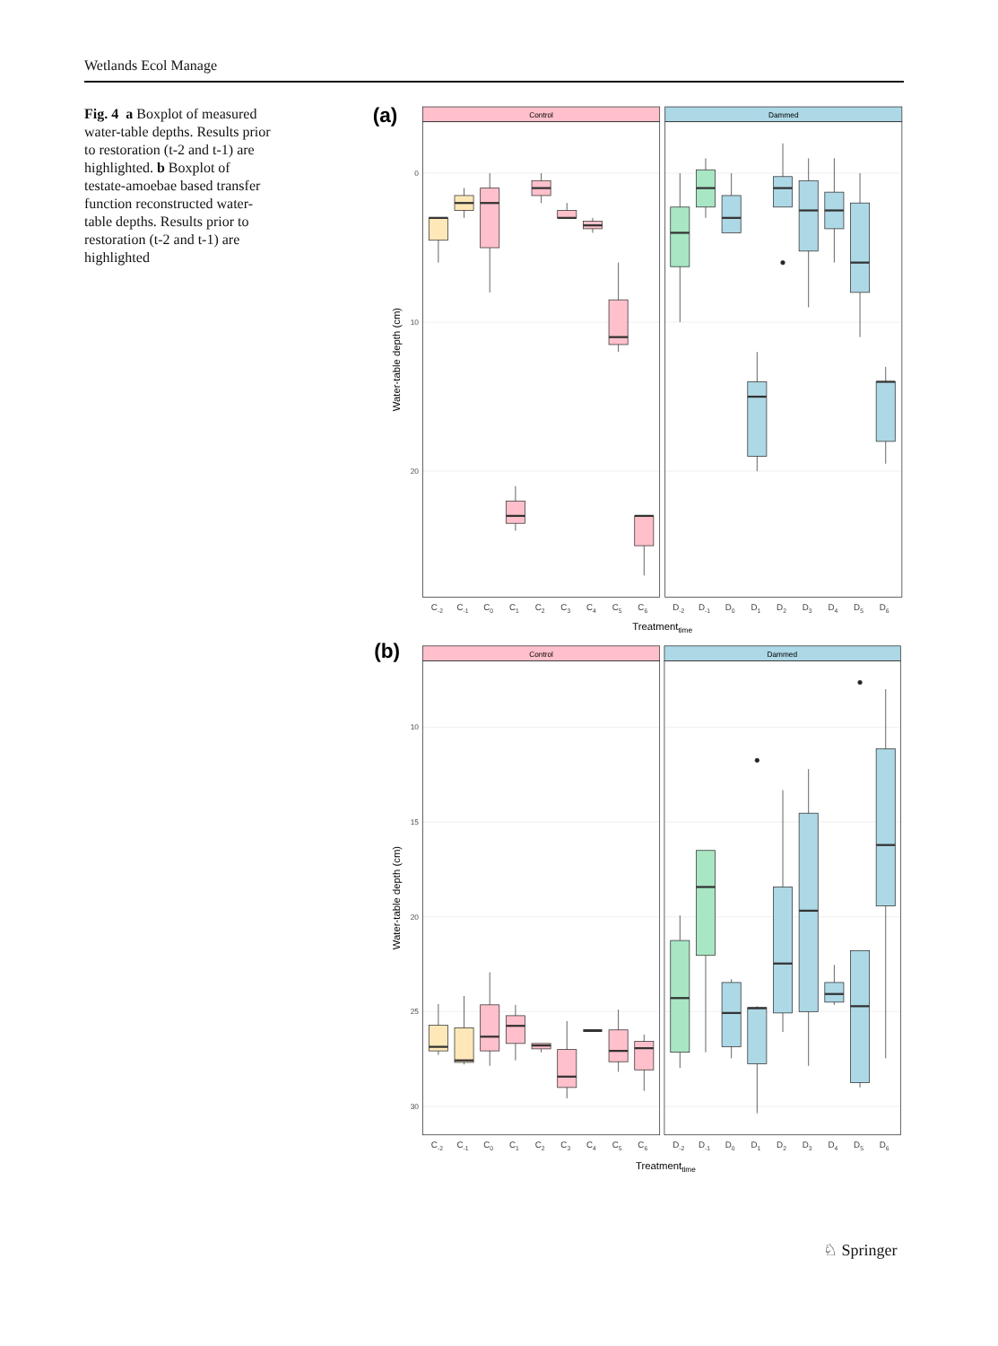Wetlands Ecol Manage
Fig. 4 a Boxplot of measured water-table depths. Results prior to restoration (t-2 and t-1) are highlighted. b Boxplot of testate-amoebae based transfer function reconstructed water-table depths. Results prior to restoration (t-2 and t-1) are highlighted
(a)
Control
Dammed
0
10
20
Water-table depth (cm)
C-2
C-1
C0
C1
C2
C3
C4
C5
C6
D-2
D-1
D0
D1
D2
D3
D4
D5
D6
Treatmenttime
(b)
Control
Dammed
10
15
20
25
30
Water-table depth (cm)
C-2
C-1
C0
C1
C2
C3
C4
C5
C6
D-2
D-1
D0
D1
D2
D3
D4
D5
D6
Treatmenttime
♘ Springer